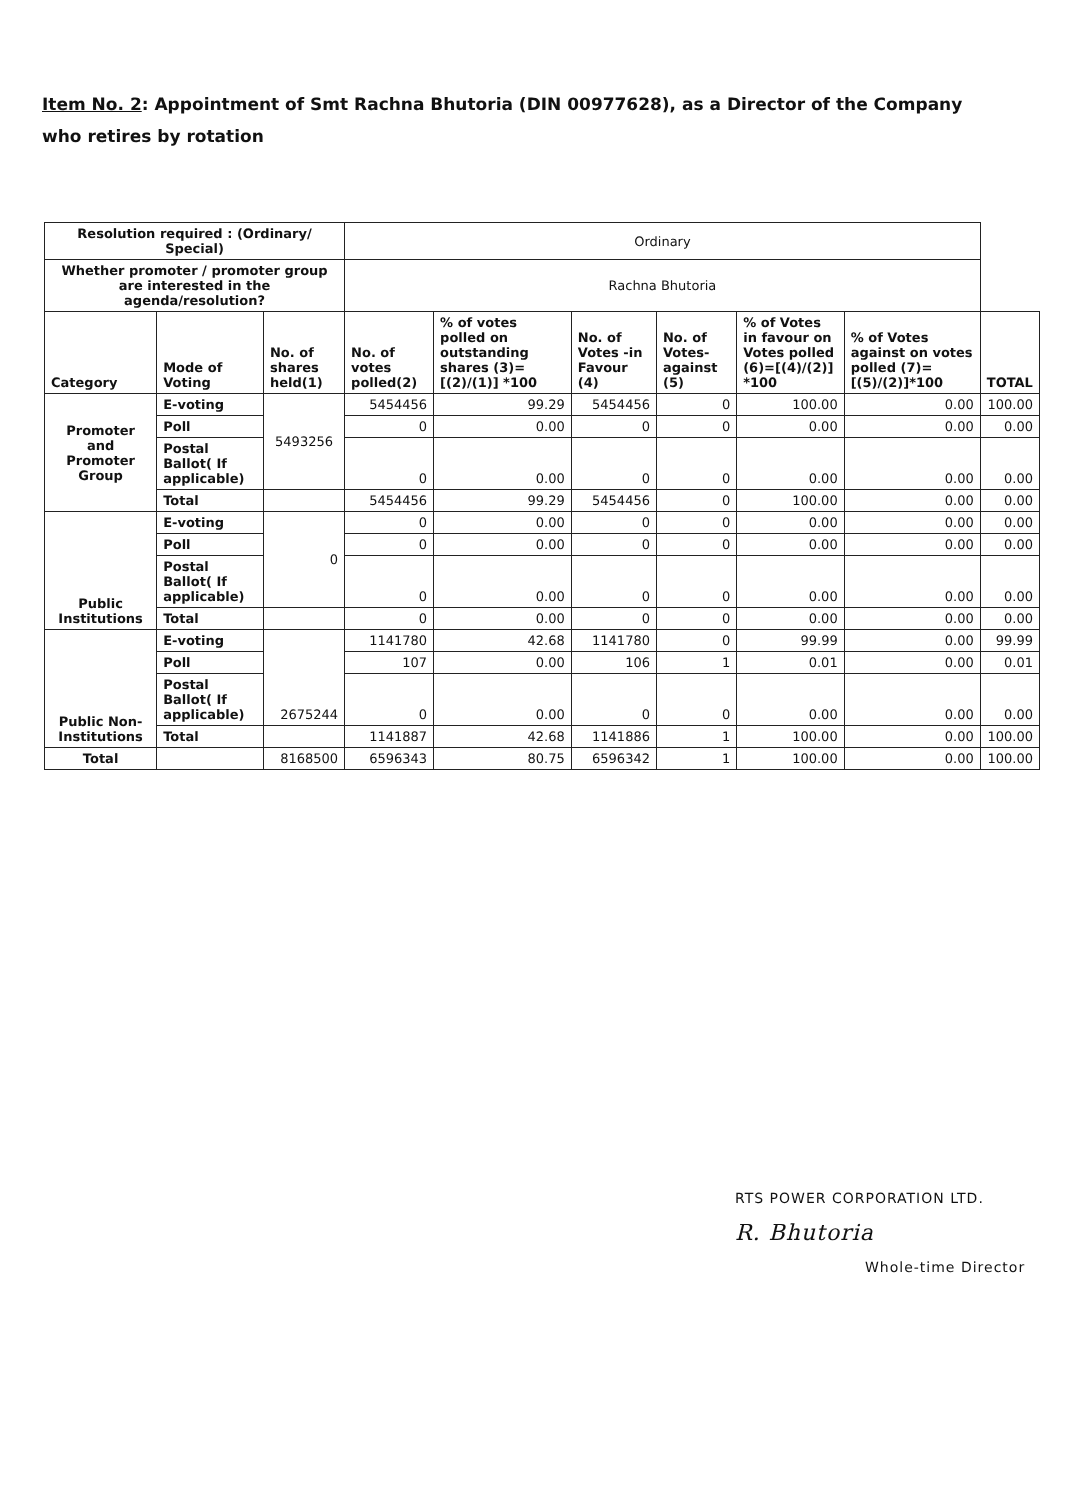Item No. 2: Appointment of Smt Rachna Bhutoria (DIN 00977628), as a Director of the Company who retires by rotation
| Resolution required : (Ordinary/ Special) | | | Ordinary | | | | | | |
| Whether promoter / promoter group are interested in the agenda/resolution? | | | Rachna Bhutoria | | | | | | |
| Category | Mode of Voting | No. of shares held(1) | No. of votes polled(2) | % of votes polled on outstanding shares (3)=[(2)/(1)] *100 | No. of Votes -in Favour (4) | No. of Votes-against (5) | % of Votes in favour on Votes polled (6)=[(4)/(2)] *100 | % of Votes against on votes polled (7)=[(5)/(2)]*100 | TOTAL |
| Promoter and Promoter Group | E-voting | 5493256 | 5454456 | 99.29 | 5454456 | 0 | 100.00 | 0.00 | 100.00 |
| | Poll | | 0 | 0.00 | 0 | 0 | 0.00 | 0.00 | 0.00 |
| | Postal Ballot( If applicable) | | 0 | 0.00 | 0 | 0 | 0.00 | 0.00 | 0.00 |
| | Total | | 5454456 | 99.29 | 5454456 | 0 | 100.00 | 0.00 | 0.00 |
| Public Institutions | E-voting | 0 | 0 | 0.00 | 0 | 0 | 0.00 | 0.00 | 0.00 |
| | Poll | | 0 | 0.00 | 0 | 0 | 0.00 | 0.00 | 0.00 |
| | Postal Ballot( If applicable) | | 0 | 0.00 | 0 | 0 | 0.00 | 0.00 | 0.00 |
| | Total | | 0 | 0.00 | 0 | 0 | 0.00 | 0.00 | 0.00 |
| Public Non-Institutions | E-voting | 2675244 | 1141780 | 42.68 | 1141780 | 0 | 99.99 | 0.00 | 99.99 |
| | Poll | | 107 | 0.00 | 106 | 1 | 0.01 | 0.00 | 0.01 |
| | Postal Ballot( If applicable) | | 0 | 0.00 | 0 | 0 | 0.00 | 0.00 | 0.00 |
| | Total | | 1141887 | 42.68 | 1141886 | 1 | 100.00 | 0.00 | 100.00 |
| Total | | 8168500 | 6596343 | 80.75 | 6596342 | 1 | 100.00 | 0.00 | 100.00 |
RTS POWER CORPORATION LTD.
R. Bhutoria
Whole-time Director